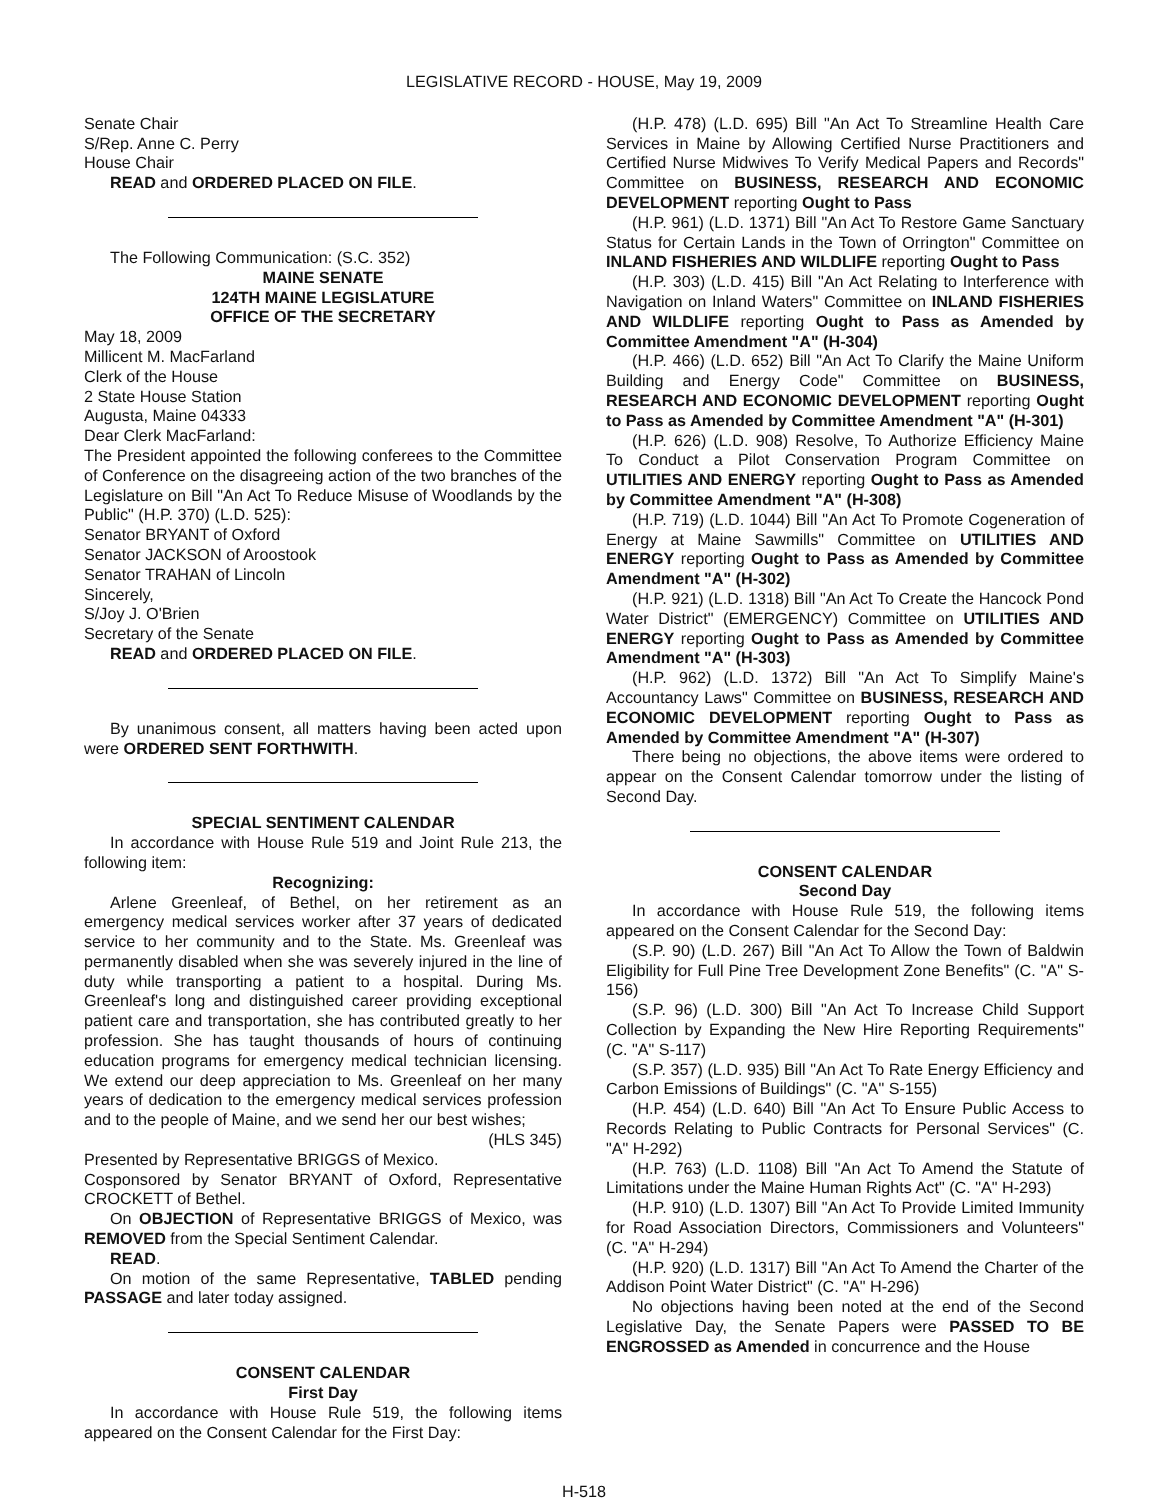LEGISLATIVE RECORD - HOUSE, May 19, 2009
Senate Chair
S/Rep. Anne C. Perry
House Chair
READ and ORDERED PLACED ON FILE.
The Following Communication: (S.C. 352)
MAINE SENATE
124TH MAINE LEGISLATURE
OFFICE OF THE SECRETARY
May 18, 2009
Millicent M. MacFarland
Clerk of the House
2 State House Station
Augusta, Maine 04333
Dear Clerk MacFarland:
The President appointed the following conferees to the Committee of Conference on the disagreeing action of the two branches of the Legislature on Bill "An Act To Reduce Misuse of Woodlands by the Public" (H.P. 370) (L.D. 525):
Senator BRYANT of Oxford
Senator JACKSON of Aroostook
Senator TRAHAN of Lincoln
Sincerely,
S/Joy J. O'Brien
Secretary of the Senate
READ and ORDERED PLACED ON FILE.
By unanimous consent, all matters having been acted upon were ORDERED SENT FORTHWITH.
SPECIAL SENTIMENT CALENDAR
In accordance with House Rule 519 and Joint Rule 213, the following item:
Recognizing:
Arlene Greenleaf, of Bethel, on her retirement as an emergency medical services worker after 37 years of dedicated service to her community and to the State. Ms. Greenleaf was permanently disabled when she was severely injured in the line of duty while transporting a patient to a hospital. During Ms. Greenleaf's long and distinguished career providing exceptional patient care and transportation, she has contributed greatly to her profession. She has taught thousands of hours of continuing education programs for emergency medical technician licensing. We extend our deep appreciation to Ms. Greenleaf on her many years of dedication to the emergency medical services profession and to the people of Maine, and we send her our best wishes;
(HLS 345)
Presented by Representative BRIGGS of Mexico.
Cosponsored by Senator BRYANT of Oxford, Representative CROCKETT of Bethel.
On OBJECTION of Representative BRIGGS of Mexico, was REMOVED from the Special Sentiment Calendar.
READ.
On motion of the same Representative, TABLED pending PASSAGE and later today assigned.
CONSENT CALENDAR
First Day
In accordance with House Rule 519, the following items appeared on the Consent Calendar for the First Day:
(H.P. 478) (L.D. 695) Bill "An Act To Streamline Health Care Services in Maine by Allowing Certified Nurse Practitioners and Certified Nurse Midwives To Verify Medical Papers and Records" Committee on BUSINESS, RESEARCH AND ECONOMIC DEVELOPMENT reporting Ought to Pass
(H.P. 961) (L.D. 1371) Bill "An Act To Restore Game Sanctuary Status for Certain Lands in the Town of Orrington" Committee on INLAND FISHERIES AND WILDLIFE reporting Ought to Pass
(H.P. 303) (L.D. 415) Bill "An Act Relating to Interference with Navigation on Inland Waters" Committee on INLAND FISHERIES AND WILDLIFE reporting Ought to Pass as Amended by Committee Amendment "A" (H-304)
(H.P. 466) (L.D. 652) Bill "An Act To Clarify the Maine Uniform Building and Energy Code" Committee on BUSINESS, RESEARCH AND ECONOMIC DEVELOPMENT reporting Ought to Pass as Amended by Committee Amendment "A" (H-301)
(H.P. 626) (L.D. 908) Resolve, To Authorize Efficiency Maine To Conduct a Pilot Conservation Program Committee on UTILITIES AND ENERGY reporting Ought to Pass as Amended by Committee Amendment "A" (H-308)
(H.P. 719) (L.D. 1044) Bill "An Act To Promote Cogeneration of Energy at Maine Sawmills" Committee on UTILITIES AND ENERGY reporting Ought to Pass as Amended by Committee Amendment "A" (H-302)
(H.P. 921) (L.D. 1318) Bill "An Act To Create the Hancock Pond Water District" (EMERGENCY) Committee on UTILITIES AND ENERGY reporting Ought to Pass as Amended by Committee Amendment "A" (H-303)
(H.P. 962) (L.D. 1372) Bill "An Act To Simplify Maine's Accountancy Laws" Committee on BUSINESS, RESEARCH AND ECONOMIC DEVELOPMENT reporting Ought to Pass as Amended by Committee Amendment "A" (H-307)
There being no objections, the above items were ordered to appear on the Consent Calendar tomorrow under the listing of Second Day.
CONSENT CALENDAR
Second Day
In accordance with House Rule 519, the following items appeared on the Consent Calendar for the Second Day:
(S.P. 90) (L.D. 267) Bill "An Act To Allow the Town of Baldwin Eligibility for Full Pine Tree Development Zone Benefits" (C. "A" S-156)
(S.P. 96) (L.D. 300) Bill "An Act To Increase Child Support Collection by Expanding the New Hire Reporting Requirements" (C. "A" S-117)
(S.P. 357) (L.D. 935) Bill "An Act To Rate Energy Efficiency and Carbon Emissions of Buildings" (C. "A" S-155)
(H.P. 454) (L.D. 640) Bill "An Act To Ensure Public Access to Records Relating to Public Contracts for Personal Services" (C. "A" H-292)
(H.P. 763) (L.D. 1108) Bill "An Act To Amend the Statute of Limitations under the Maine Human Rights Act" (C. "A" H-293)
(H.P. 910) (L.D. 1307) Bill "An Act To Provide Limited Immunity for Road Association Directors, Commissioners and Volunteers" (C. "A" H-294)
(H.P. 920) (L.D. 1317) Bill "An Act To Amend the Charter of the Addison Point Water District" (C. "A" H-296)
No objections having been noted at the end of the Second Legislative Day, the Senate Papers were PASSED TO BE ENGROSSED as Amended in concurrence and the House
H-518